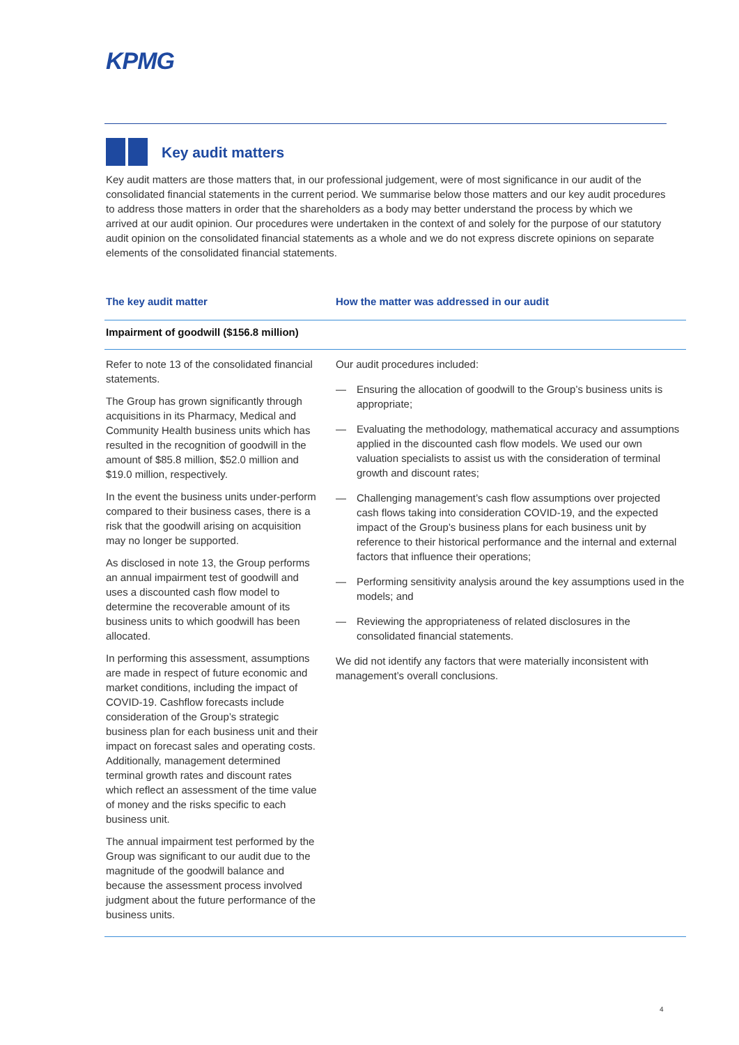KPMG
Key audit matters
Key audit matters are those matters that, in our professional judgement, were of most significance in our audit of the consolidated financial statements in the current period. We summarise below those matters and our key audit procedures to address those matters in order that the shareholders as a body may better understand the process by which we arrived at our audit opinion. Our procedures were undertaken in the context of and solely for the purpose of our statutory audit opinion on the consolidated financial statements as a whole and we do not express discrete opinions on separate elements of the consolidated financial statements.
| The key audit matter | How the matter was addressed in our audit |
| --- | --- |
| Impairment of goodwill ($156.8 million) | |
| Refer to note 13 of the consolidated financial statements. The Group has grown significantly through acquisitions in its Pharmacy, Medical and Community Health business units which has resulted in the recognition of goodwill in the amount of $85.8 million, $52.0 million and $19.0 million, respectively. In the event the business units under-perform compared to their business cases, there is a risk that the goodwill arising on acquisition may no longer be supported. As disclosed in note 13, the Group performs an annual impairment test of goodwill and uses a discounted cash flow model to determine the recoverable amount of its business units to which goodwill has been allocated. In performing this assessment, assumptions are made in respect of future economic and market conditions, including the impact of COVID-19. Cashflow forecasts include consideration of the Group’s strategic business plan for each business unit and their impact on forecast sales and operating costs. Additionally, management determined terminal growth rates and discount rates which reflect an assessment of the time value of money and the risks specific to each business unit. The annual impairment test performed by the Group was significant to our audit due to the magnitude of the goodwill balance and because the assessment process involved judgment about the future performance of the business units. | Our audit procedures included: — Ensuring the allocation of goodwill to the Group’s business units is appropriate; — Evaluating the methodology, mathematical accuracy and assumptions applied in the discounted cash flow models. We used our own valuation specialists to assist us with the consideration of terminal growth and discount rates; — Challenging management’s cash flow assumptions over projected cash flows taking into consideration COVID-19, and the expected impact of the Group’s business plans for each business unit by reference to their historical performance and the internal and external factors that influence their operations; — Performing sensitivity analysis around the key assumptions used in the models; and — Reviewing the appropriateness of related disclosures in the consolidated financial statements. We did not identify any factors that were materially inconsistent with management’s overall conclusions. |
4